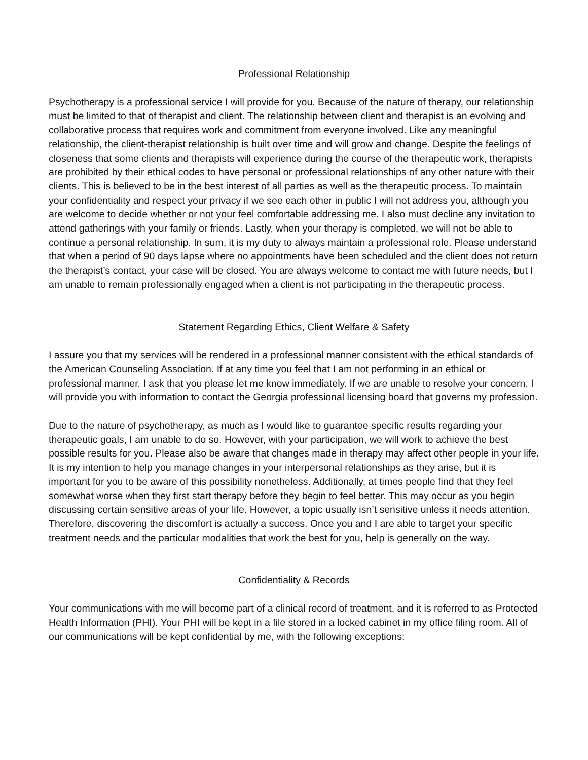Professional Relationship
Psychotherapy is a professional service I will provide for you. Because of the nature of therapy, our relationship must be limited to that of therapist and client. The relationship between client and therapist is an evolving and collaborative process that requires work and commitment from everyone involved. Like any meaningful relationship, the client-therapist relationship is built over time and will grow and change. Despite the feelings of closeness that some clients and therapists will experience during the course of the therapeutic work, therapists are prohibited by their ethical codes to have personal or professional relationships of any other nature with their clients. This is believed to be in the best interest of all parties as well as the therapeutic process. To maintain your confidentiality and respect your privacy if we see each other in public I will not address you, although you are welcome to decide whether or not your feel comfortable addressing me. I also must decline any invitation to attend gatherings with your family or friends. Lastly, when your therapy is completed, we will not be able to continue a personal relationship. In sum, it is my duty to always maintain a professional role. Please understand that when a period of 90 days lapse where no appointments have been scheduled and the client does not return the therapist’s contact, your case will be closed. You are always welcome to contact me with future needs, but I am unable to remain professionally engaged when a client is not participating in the therapeutic process.
Statement Regarding Ethics, Client Welfare & Safety
I assure you that my services will be rendered in a professional manner consistent with the ethical standards of the American Counseling Association. If at any time you feel that I am not performing in an ethical or professional manner, I ask that you please let me know immediately. If we are unable to resolve your concern, I will provide you with information to contact the Georgia professional licensing board that governs my profession.
Due to the nature of psychotherapy, as much as I would like to guarantee specific results regarding your therapeutic goals, I am unable to do so. However, with your participation, we will work to achieve the best possible results for you. Please also be aware that changes made in therapy may affect other people in your life. It is my intention to help you manage changes in your interpersonal relationships as they arise, but it is important for you to be aware of this possibility nonetheless. Additionally, at times people find that they feel somewhat worse when they first start therapy before they begin to feel better. This may occur as you begin discussing certain sensitive areas of your life. However, a topic usually isn’t sensitive unless it needs attention. Therefore, discovering the discomfort is actually a success. Once you and I are able to target your specific treatment needs and the particular modalities that work the best for you, help is generally on the way.
Confidentiality & Records
Your communications with me will become part of a clinical record of treatment, and it is referred to as Protected Health Information (PHI). Your PHI will be kept in a file stored in a locked cabinet in my office filing room. All of our communications will be kept confidential by me, with the following exceptions: